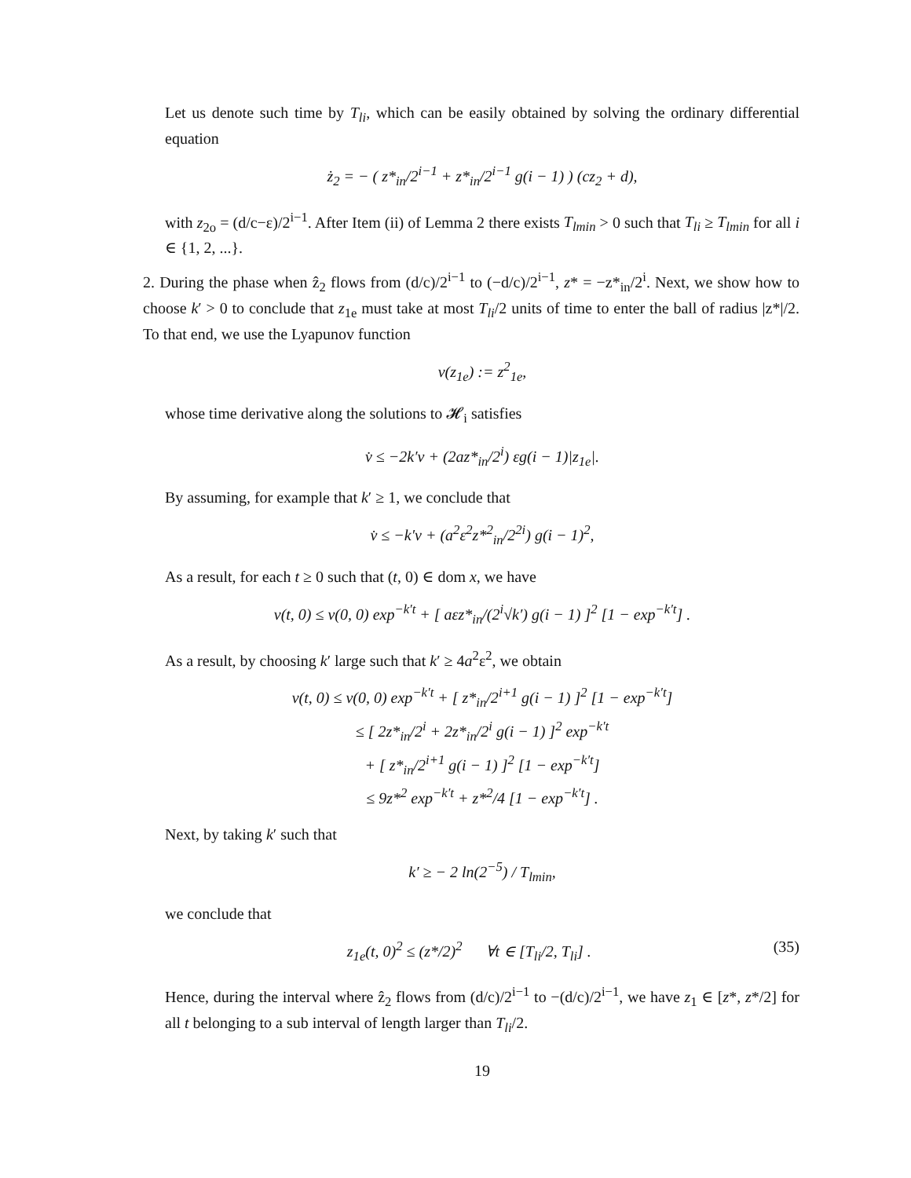Let us denote such time by T<sub>li</sub>, which can be easily obtained by solving the ordinary differential equation
ż<sub>2</sub> = − ( z*<sub>in</sub>/2<sup>i−1</sup> + z*<sub>in</sub>/2<sup>i−1</sup> g(i − 1) ) (cz<sub>2</sub> + d),
with z<sub>2o</sub> = (d/c−ε)/2<sup>i−1</sup>. After Item (ii) of Lemma 2 there exists T<sub>lmin</sub> > 0 such that T<sub>li</sub> ≥ T<sub>lmin</sub> for all i ∈ {1, 2, ...}.
2. During the phase when ẑ<sub>2</sub> flows from (d/c)/2<sup>i−1</sup> to (−d/c)/2<sup>i−1</sup>, z* = −z*<sub>in</sub>/2<sup>i</sup>. Next, we show how to choose k′ > 0 to conclude that z<sub>1e</sub> must take at most T<sub>li</sub>/2 units of time to enter the ball of radius |z*|/2. To that end, we use the Lyapunov function
v(z<sub>1e</sub>) := z<sup>2</sup><sub>1e</sub>,
whose time derivative along the solutions to 𝓗<sub>i</sub> satisfies
v̇ ≤ −2k′v + (2az*<sub>in</sub>/2<sup>i</sup>) εg(i − 1)|z<sub>1e</sub>|.
By assuming, for example that k′ ≥ 1, we conclude that
v̇ ≤ −k′v + (a<sup>2</sup>ε<sup>2</sup>z*<sup>2</sup><sub>in</sub>/2<sup>2i</sup>) g(i − 1)<sup>2</sup>,
As a result, for each t ≥ 0 such that (t, 0) ∈ dom x, we have
v(t, 0) ≤ v(0, 0) exp<sup>−k′t</sup> + [ aεz*<sub>in</sub>/(2<sup>i</sup>√k′) g(i − 1) ]<sup>2</sup> [1 − exp<sup>−k′t</sup>] .
As a result, by choosing k′ large such that k′ ≥ 4a<sup>2</sup>ε<sup>2</sup>, we obtain
v(t, 0) ≤ v(0, 0) exp<sup>−k′t</sup> + [ z*<sub>in</sub>/2<sup>i+1</sup> g(i − 1) ]<sup>2</sup> [1 − exp<sup>−k′t</sup>]
≤ [ 2z*<sub>in</sub>/2<sup>i</sup> + 2z*<sub>in</sub>/2<sup>i</sup> g(i − 1) ]<sup>2</sup> exp<sup>−k′t</sup>
+ [ z*<sub>in</sub>/2<sup>i+1</sup> g(i − 1) ]<sup>2</sup> [1 − exp<sup>−k′t</sup>]
≤ 9z*<sup>2</sup> exp<sup>−k′t</sup> + z*<sup>2</sup>/4 [1 − exp<sup>−k′t</sup>] .
Next, by taking k′ such that
k′ ≥ − 2 ln(2<sup>−5</sup>) / T<sub>lmin</sub>,
we conclude that
z<sub>1e</sub>(t, 0)<sup>2</sup> ≤ (z*/2)<sup>2</sup> ∀t ∈ [T<sub>li</sub>/2, T<sub>li</sub>] . (35)
Hence, during the interval where ẑ<sub>2</sub> flows from (d/c)/2<sup>i−1</sup> to −(d/c)/2<sup>i−1</sup>, we have z<sub>1</sub> ∈ [z*, z*/2] for all t belonging to a sub interval of length larger than T<sub>li</sub>/2.
19